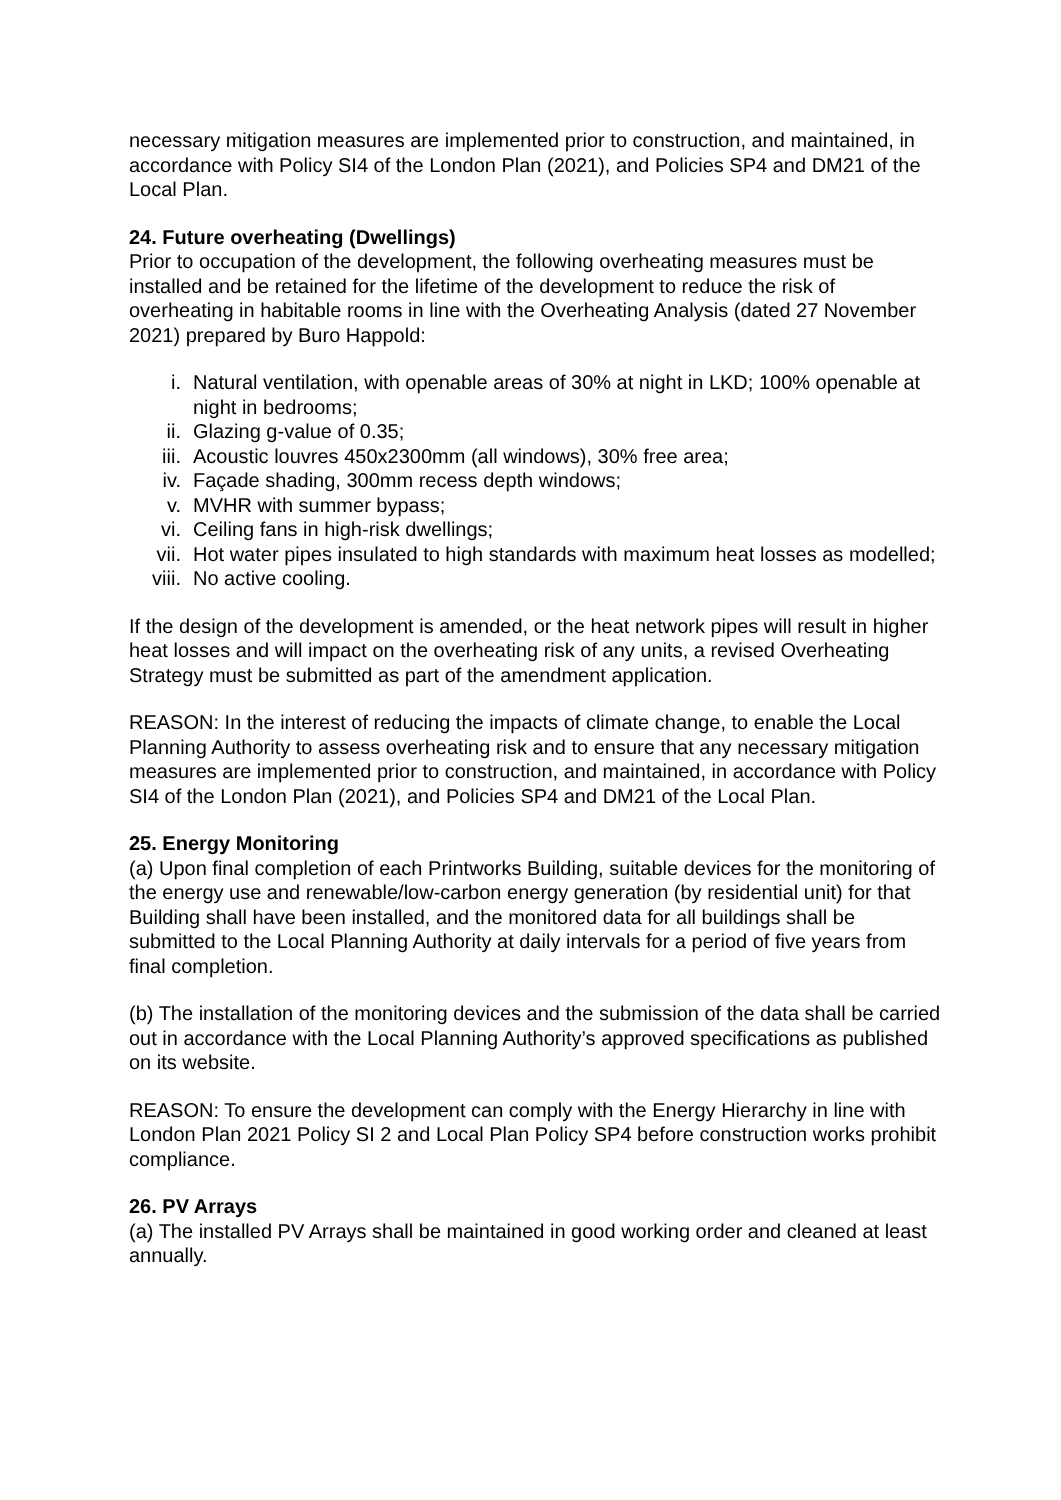necessary mitigation measures are implemented prior to construction, and maintained, in accordance with Policy SI4 of the London Plan (2021), and Policies SP4 and DM21 of the Local Plan.
24. Future overheating (Dwellings)
Prior to occupation of the development, the following overheating measures must be installed and be retained for the lifetime of the development to reduce the risk of overheating in habitable rooms in line with the Overheating Analysis (dated 27 November 2021) prepared by Buro Happold:
i. Natural ventilation, with openable areas of 30% at night in LKD; 100% openable at night in bedrooms;
ii. Glazing g-value of 0.35;
iii. Acoustic louvres 450x2300mm (all windows), 30% free area;
iv. Façade shading, 300mm recess depth windows;
v. MVHR with summer bypass;
vi. Ceiling fans in high-risk dwellings;
vii. Hot water pipes insulated to high standards with maximum heat losses as modelled;
viii. No active cooling.
If the design of the development is amended, or the heat network pipes will result in higher heat losses and will impact on the overheating risk of any units, a revised Overheating Strategy must be submitted as part of the amendment application.
REASON: In the interest of reducing the impacts of climate change, to enable the Local Planning Authority to assess overheating risk and to ensure that any necessary mitigation measures are implemented prior to construction, and maintained, in accordance with Policy SI4 of the London Plan (2021), and Policies SP4 and DM21 of the Local Plan.
25. Energy Monitoring
(a) Upon final completion of each Printworks Building, suitable devices for the monitoring of the energy use and renewable/low-carbon energy generation (by residential unit) for that Building shall have been installed, and the monitored data for all buildings shall be submitted to the Local Planning Authority at daily intervals for a period of five years from final completion.
(b) The installation of the monitoring devices and the submission of the data shall be carried out in accordance with the Local Planning Authority’s approved specifications as published on its website.
REASON: To ensure the development can comply with the Energy Hierarchy in line with London Plan 2021 Policy SI 2 and Local Plan Policy SP4 before construction works prohibit compliance.
26. PV Arrays
(a) The installed PV Arrays shall be maintained in good working order and cleaned at least annually.